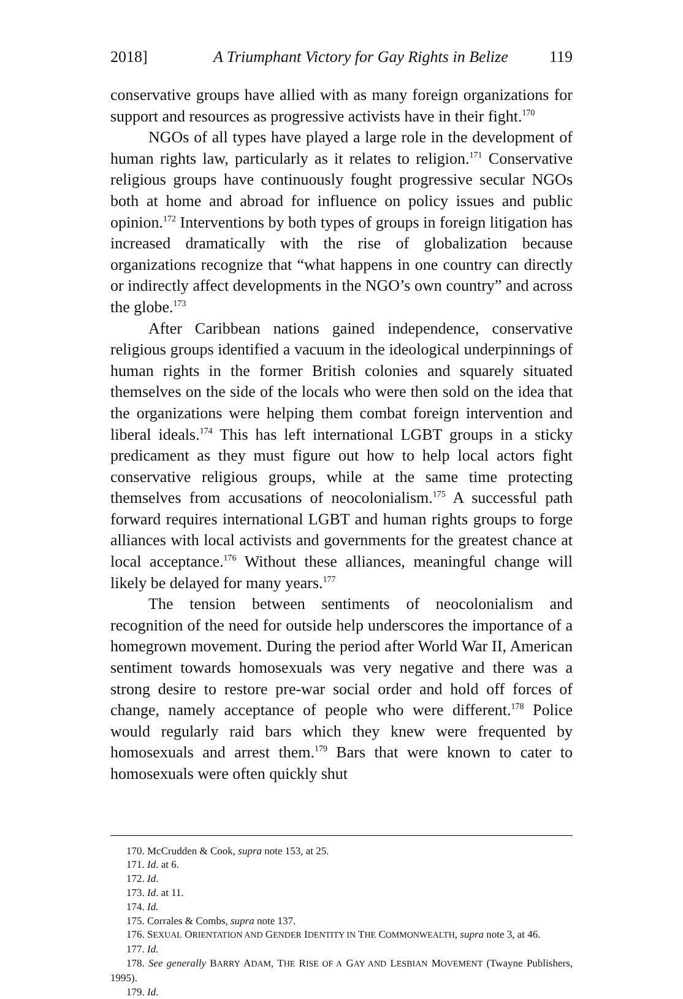2018] A Triumphant Victory for Gay Rights in Belize 119
conservative groups have allied with as many foreign organizations for support and resources as progressive activists have in their fight.<sup>170</sup>
NGOs of all types have played a large role in the development of human rights law, particularly as it relates to religion.<sup>171</sup> Conservative religious groups have continuously fought progressive secular NGOs both at home and abroad for influence on policy issues and public opinion.<sup>172</sup> Interventions by both types of groups in foreign litigation has increased dramatically with the rise of globalization because organizations recognize that “what happens in one country can directly or indirectly affect developments in the NGO’s own country” and across the globe.<sup>173</sup>
After Caribbean nations gained independence, conservative religious groups identified a vacuum in the ideological underpinnings of human rights in the former British colonies and squarely situated themselves on the side of the locals who were then sold on the idea that the organizations were helping them combat foreign intervention and liberal ideals.<sup>174</sup> This has left international LGBT groups in a sticky predicament as they must figure out how to help local actors fight conservative religious groups, while at the same time protecting themselves from accusations of neocolonialism.<sup>175</sup> A successful path forward requires international LGBT and human rights groups to forge alliances with local activists and governments for the greatest chance at local acceptance.<sup>176</sup> Without these alliances, meaningful change will likely be delayed for many years.<sup>177</sup>
The tension between sentiments of neocolonialism and recognition of the need for outside help underscores the importance of a homegrown movement. During the period after World War II, American sentiment towards homosexuals was very negative and there was a strong desire to restore pre-war social order and hold off forces of change, namely acceptance of people who were different.<sup>178</sup> Police would regularly raid bars which they knew were frequented by homosexuals and arrest them.<sup>179</sup> Bars that were known to cater to homosexuals were often quickly shut
170. McCrudden & Cook, supra note 153, at 25.
171. Id. at 6.
172. Id.
173. Id. at 11.
174. Id.
175. Corrales & Combs, supra note 137.
176. SEXUAL ORIENTATION AND GENDER IDENTITY IN THE COMMONWEALTH, supra note 3, at 46.
177. Id.
178. See generally BARRY ADAM, THE RISE OF A GAY AND LESBIAN MOVEMENT (Twayne Publishers, 1995).
179. Id.